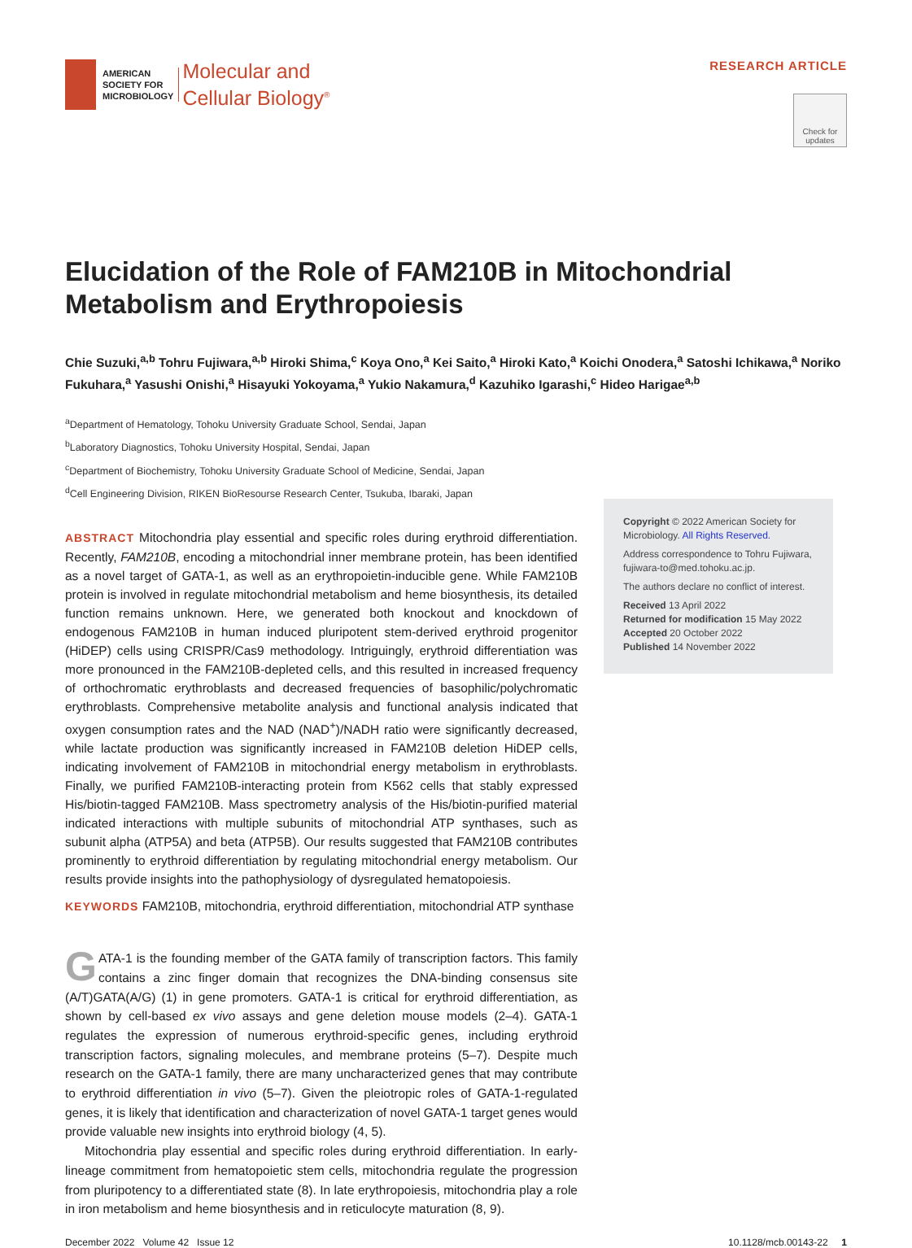AMERICAN
SOCIETY FOR
MICROBIOLOGY
Molecular and
Cellular Biology<sup>®</sup>
RESEARCH ARTICLE
Check for updates
Elucidation of the Role of FAM210B in Mitochondrial Metabolism and Erythropoiesis
Chie Suzuki,<sup>a,b</sup> Tohru Fujiwara,<sup>a,b</sup> Hiroki Shima,<sup>c</sup> Koya Ono,<sup>a</sup> Kei Saito,<sup>a</sup> Hiroki Kato,<sup>a</sup> Koichi Onodera,<sup>a</sup> Satoshi Ichikawa,<sup>a</sup> Noriko Fukuhara,<sup>a</sup> Yasushi Onishi,<sup>a</sup> Hisayuki Yokoyama,<sup>a</sup> Yukio Nakamura,<sup>d</sup> Kazuhiko Igarashi,<sup>c</sup> Hideo Harigae<sup>a,b</sup>
<sup>a</sup> Department of Hematology, Tohoku University Graduate School, Sendai, Japan
<sup>b</sup> Laboratory Diagnostics, Tohoku University Hospital, Sendai, Japan
<sup>c</sup> Department of Biochemistry, Tohoku University Graduate School of Medicine, Sendai, Japan
<sup>d</sup> Cell Engineering Division, RIKEN BioResourse Research Center, Tsukuba, Ibaraki, Japan
ABSTRACT Mitochondria play essential and specific roles during erythroid differentiation. Recently, FAM210B, encoding a mitochondrial inner membrane protein, has been identified as a novel target of GATA-1, as well as an erythropoietin-inducible gene. While FAM210B protein is involved in regulate mitochondrial metabolism and heme biosynthesis, its detailed function remains unknown. Here, we generated both knockout and knockdown of endogenous FAM210B in human induced pluripotent stem-derived erythroid progenitor (HiDEP) cells using CRISPR/Cas9 methodology. Intriguingly, erythroid differentiation was more pronounced in the FAM210B-depleted cells, and this resulted in increased frequency of orthochromatic erythroblasts and decreased frequencies of basophilic/polychromatic erythroblasts. Comprehensive metabolite analysis and functional analysis indicated that oxygen consumption rates and the NAD (NAD<sup>+</sup>)/NADH ratio were significantly decreased, while lactate production was significantly increased in FAM210B deletion HiDEP cells, indicating involvement of FAM210B in mitochondrial energy metabolism in erythroblasts. Finally, we purified FAM210B-interacting protein from K562 cells that stably expressed His/biotin-tagged FAM210B. Mass spectrometry analysis of the His/biotin-purified material indicated interactions with multiple subunits of mitochondrial ATP synthases, such as subunit alpha (ATP5A) and beta (ATP5B). Our results suggested that FAM210B contributes prominently to erythroid differentiation by regulating mitochondrial energy metabolism. Our results provide insights into the pathophysiology of dysregulated hematopoiesis.
KEYWORDS FAM210B, mitochondria, erythroid differentiation, mitochondrial ATP synthase
GATA-1 is the founding member of the GATA family of transcription factors. This family contains a zinc finger domain that recognizes the DNA-binding consensus site (A/T)GATA(A/G) (1) in gene promoters. GATA-1 is critical for erythroid differentiation, as shown by cell-based ex vivo assays and gene deletion mouse models (2–4). GATA-1 regulates the expression of numerous erythroid-specific genes, including erythroid transcription factors, signaling molecules, and membrane proteins (5–7). Despite much research on the GATA-1 family, there are many uncharacterized genes that may contribute to erythroid differentiation in vivo (5–7). Given the pleiotropic roles of GATA-1-regulated genes, it is likely that identification and characterization of novel GATA-1 target genes would provide valuable new insights into erythroid biology (4, 5).
Mitochondria play essential and specific roles during erythroid differentiation. In early-lineage commitment from hematopoietic stem cells, mitochondria regulate the progression from pluripotency to a differentiated state (8). In late erythropoiesis, mitochondria play a role in iron metabolism and heme biosynthesis and in reticulocyte maturation (8, 9).
Copyright © 2022 American Society for Microbiology. All Rights Reserved.
Address correspondence to Tohru Fujiwara, fujiwara-to@med.tohoku.ac.jp.
The authors declare no conflict of interest.
Received 13 April 2022
Returned for modification 15 May 2022
Accepted 20 October 2022
Published 14 November 2022
December 2022 Volume 42 Issue 12 10.1128/mcb.00143-22 1